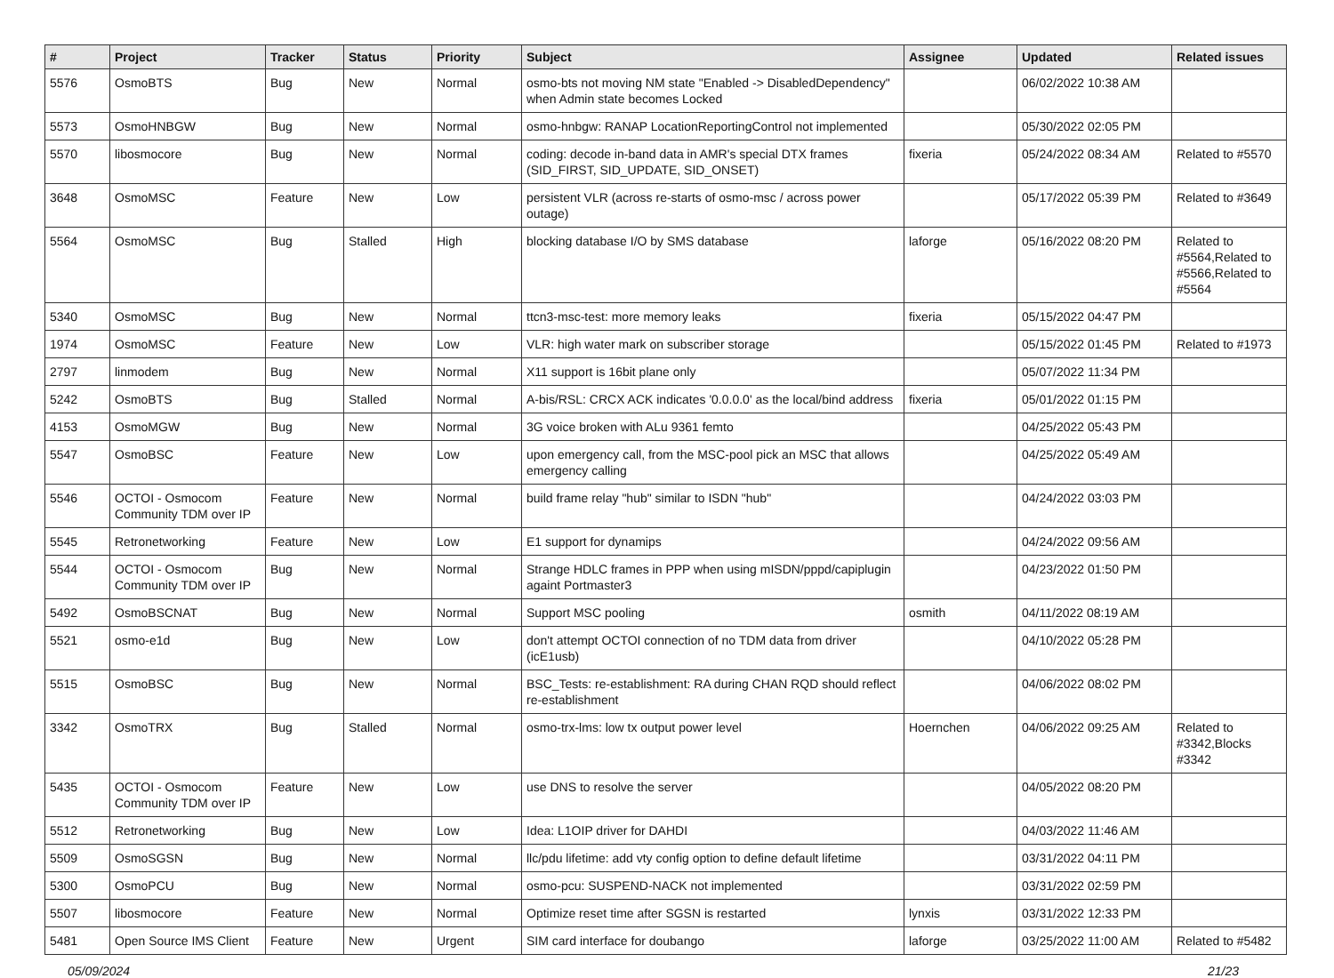| # | Project | Tracker | Status | Priority | Subject | Assignee | Updated | Related issues |
| --- | --- | --- | --- | --- | --- | --- | --- | --- |
| 5576 | OsmoBTS | Bug | New | Normal | osmo-bts not moving NM state "Enabled -> DisabledDependency" when Admin state becomes Locked | | 06/02/2022 10:38 AM | |
| 5573 | OsmoHNBGW | Bug | New | Normal | osmo-hnbgw: RANAP LocationReportingControl not implemented | | 05/30/2022 02:05 PM | |
| 5570 | libosmocore | Bug | New | Normal | coding: decode in-band data in AMR's special DTX frames (SID_FIRST, SID_UPDATE, SID_ONSET) | fixeria | 05/24/2022 08:34 AM | Related to #5570 |
| 3648 | OsmoMSC | Feature | New | Low | persistent VLR (across re-starts of osmo-msc / across power outage) | | 05/17/2022 05:39 PM | Related to #3649 |
| 5564 | OsmoMSC | Bug | Stalled | High | blocking database I/O by SMS database | laforge | 05/16/2022 08:20 PM | Related to #5564,Related to #5566,Related to #5564 |
| 5340 | OsmoMSC | Bug | New | Normal | ttcn3-msc-test: more memory leaks | fixeria | 05/15/2022 04:47 PM | |
| 1974 | OsmoMSC | Feature | New | Low | VLR: high water mark on subscriber storage | | 05/15/2022 01:45 PM | Related to #1973 |
| 2797 | linmodem | Bug | New | Normal | X11 support is 16bit plane only | | 05/07/2022 11:34 PM | |
| 5242 | OsmoBTS | Bug | Stalled | Normal | A-bis/RSL: CRCX ACK indicates '0.0.0.0' as the local/bind address | fixeria | 05/01/2022 01:15 PM | |
| 4153 | OsmoMGW | Bug | New | Normal | 3G voice broken with ALu 9361 femto | | 04/25/2022 05:43 PM | |
| 5547 | OsmoBSC | Feature | New | Low | upon emergency call, from the MSC-pool pick an MSC that allows emergency calling | | 04/25/2022 05:49 AM | |
| 5546 | OCTOI - Osmocom Community TDM over IP | Feature | New | Normal | build frame relay "hub" similar to ISDN "hub" | | 04/24/2022 03:03 PM | |
| 5545 | Retronetworking | Feature | New | Low | E1 support for dynamips | | 04/24/2022 09:56 AM | |
| 5544 | OCTOI - Osmocom Community TDM over IP | Bug | New | Normal | Strange HDLC frames in PPP when using mISDN/pppd/capiplugin againt Portmaster3 | | 04/23/2022 01:50 PM | |
| 5492 | OsmoBSCNAT | Bug | New | Normal | Support MSC pooling | osmith | 04/11/2022 08:19 AM | |
| 5521 | osmo-e1d | Bug | New | Low | don't attempt OCTOI connection of no TDM data from driver (icE1usb) | | 04/10/2022 05:28 PM | |
| 5515 | OsmoBSC | Bug | New | Normal | BSC_Tests: re-establishment: RA during CHAN RQD should reflect re-establishment | | 04/06/2022 08:02 PM | |
| 3342 | OsmoTRX | Bug | Stalled | Normal | osmo-trx-lms: low tx output power level | Hoernchen | 04/06/2022 09:25 AM | Related to #3342,Blocks #3342 |
| 5435 | OCTOI - Osmocom Community TDM over IP | Feature | New | Low | use DNS to resolve the server | | 04/05/2022 08:20 PM | |
| 5512 | Retronetworking | Bug | New | Low | Idea: L1OIP driver for DAHDI | | 04/03/2022 11:46 AM | |
| 5509 | OsmoSGSN | Bug | New | Normal | llc/pdu lifetime: add vty config option to define default lifetime | | 03/31/2022 04:11 PM | |
| 5300 | OsmoPCU | Bug | New | Normal | osmo-pcu: SUSPEND-NACK not implemented | | 03/31/2022 02:59 PM | |
| 5507 | libosmocore | Feature | New | Normal | Optimize reset time after SGSN is restarted | lynxis | 03/31/2022 12:33 PM | |
| 5481 | Open Source IMS Client | Feature | New | Urgent | SIM card interface for doubango | laforge | 03/25/2022 11:00 AM | Related to #5482 |
05/09/2024 21/23